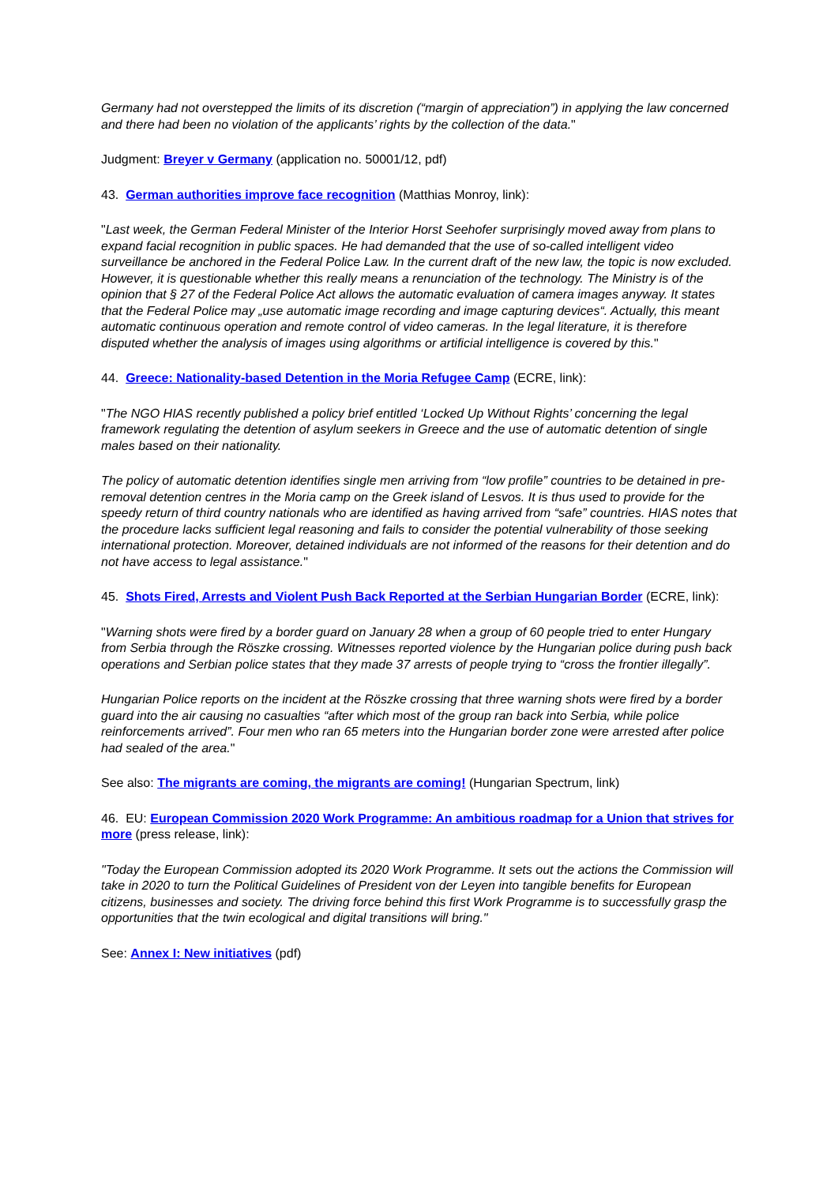Germany had not overstepped the limits of its discretion (“margin of appreciation”) in applying the law concerned and there had been no violation of the applicants’ rights by the collection of the data."
Judgment: Breyer v Germany (application no. 50001/12, pdf)
43. German authorities improve face recognition (Matthias Monroy, link):
"Last week, the German Federal Minister of the Interior Horst Seehofer surprisingly moved away from plans to expand facial recognition in public spaces. He had demanded that the use of so-called intelligent video surveillance be anchored in the Federal Police Law. In the current draft of the new law, the topic is now excluded. However, it is questionable whether this really means a renunciation of the technology. The Ministry is of the opinion that § 27 of the Federal Police Act allows the automatic evaluation of camera images anyway. It states that the Federal Police may „use automatic image recording and image capturing devices“. Actually, this meant automatic continuous operation and remote control of video cameras. In the legal literature, it is therefore disputed whether the analysis of images using algorithms or artificial intelligence is covered by this."
44. Greece: Nationality-based Detention in the Moria Refugee Camp (ECRE, link):
"The NGO HIAS recently published a policy brief entitled ‘Locked Up Without Rights’ concerning the legal framework regulating the detention of asylum seekers in Greece and the use of automatic detention of single males based on their nationality.
The policy of automatic detention identifies single men arriving from “low profile” countries to be detained in pre-removal detention centres in the Moria camp on the Greek island of Lesvos. It is thus used to provide for the speedy return of third country nationals who are identified as having arrived from “safe” countries. HIAS notes that the procedure lacks sufficient legal reasoning and fails to consider the potential vulnerability of those seeking international protection. Moreover, detained individuals are not informed of the reasons for their detention and do not have access to legal assistance."
45. Shots Fired, Arrests and Violent Push Back Reported at the Serbian Hungarian Border (ECRE, link):
"Warning shots were fired by a border guard on January 28 when a group of 60 people tried to enter Hungary from Serbia through the Röszke crossing. Witnesses reported violence by the Hungarian police during push back operations and Serbian police states that they made 37 arrests of people trying to “cross the frontier illegally”.
Hungarian Police reports on the incident at the Röszke crossing that three warning shots were fired by a border guard into the air causing no casualties “after which most of the group ran back into Serbia, while police reinforcements arrived”. Four men who ran 65 meters into the Hungarian border zone were arrested after police had sealed of the area."
See also: The migrants are coming, the migrants are coming! (Hungarian Spectrum, link)
46. EU: European Commission 2020 Work Programme: An ambitious roadmap for a Union that strives for more (press release, link):
"Today the European Commission adopted its 2020 Work Programme. It sets out the actions the Commission will take in 2020 to turn the Political Guidelines of President von der Leyen into tangible benefits for European citizens, businesses and society. The driving force behind this first Work Programme is to successfully grasp the opportunities that the twin ecological and digital transitions will bring."
See: Annex I: New initiatives (pdf)